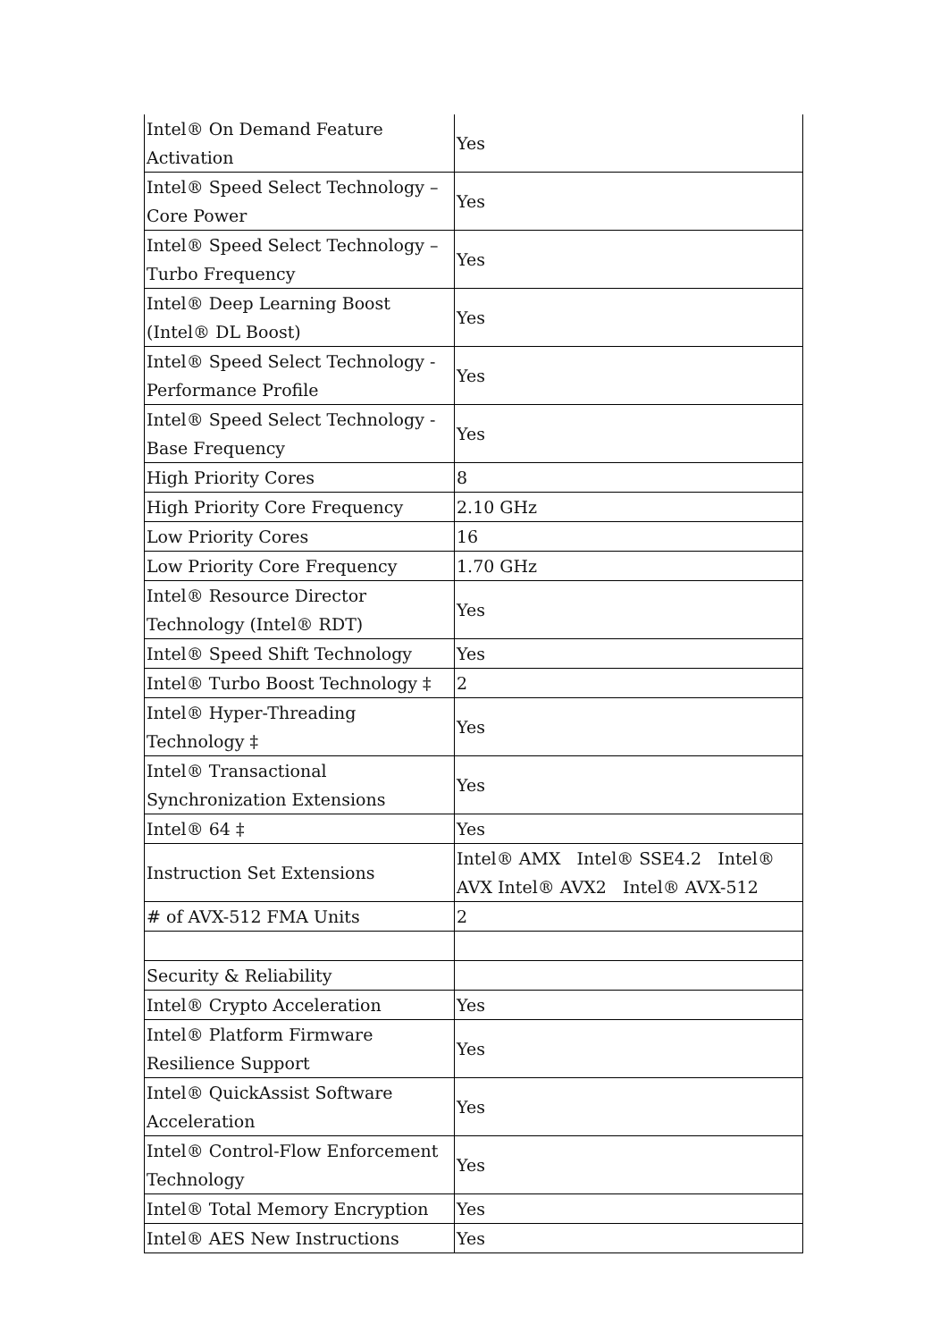| Intel® On Demand Feature Activation | Yes |
| Intel® Speed Select Technology – Core Power | Yes |
| Intel® Speed Select Technology – Turbo Frequency | Yes |
| Intel® Deep Learning Boost (Intel® DL Boost) | Yes |
| Intel® Speed Select Technology - Performance Profile | Yes |
| Intel® Speed Select Technology - Base Frequency | Yes |
| High Priority Cores | 8 |
| High Priority Core Frequency | 2.10 GHz |
| Low Priority Cores | 16 |
| Low Priority Core Frequency | 1.70 GHz |
| Intel® Resource Director Technology (Intel® RDT) | Yes |
| Intel® Speed Shift Technology | Yes |
| Intel® Turbo Boost Technology ‡ | 2 |
| Intel® Hyper-Threading Technology ‡ | Yes |
| Intel® Transactional Synchronization Extensions | Yes |
| Intel® 64 ‡ | Yes |
| Instruction Set Extensions | Intel® AMX Intel® SSE4.2 Intel® AVX Intel® AVX2 Intel® AVX-512 |
| # of AVX-512 FMA Units | 2 |
| Security & Reliability | |
| Intel® Crypto Acceleration | Yes |
| Intel® Platform Firmware Resilience Support | Yes |
| Intel® QuickAssist Software Acceleration | Yes |
| Intel® Control-Flow Enforcement Technology | Yes |
| Intel® Total Memory Encryption | Yes |
| Intel® AES New Instructions | Yes |